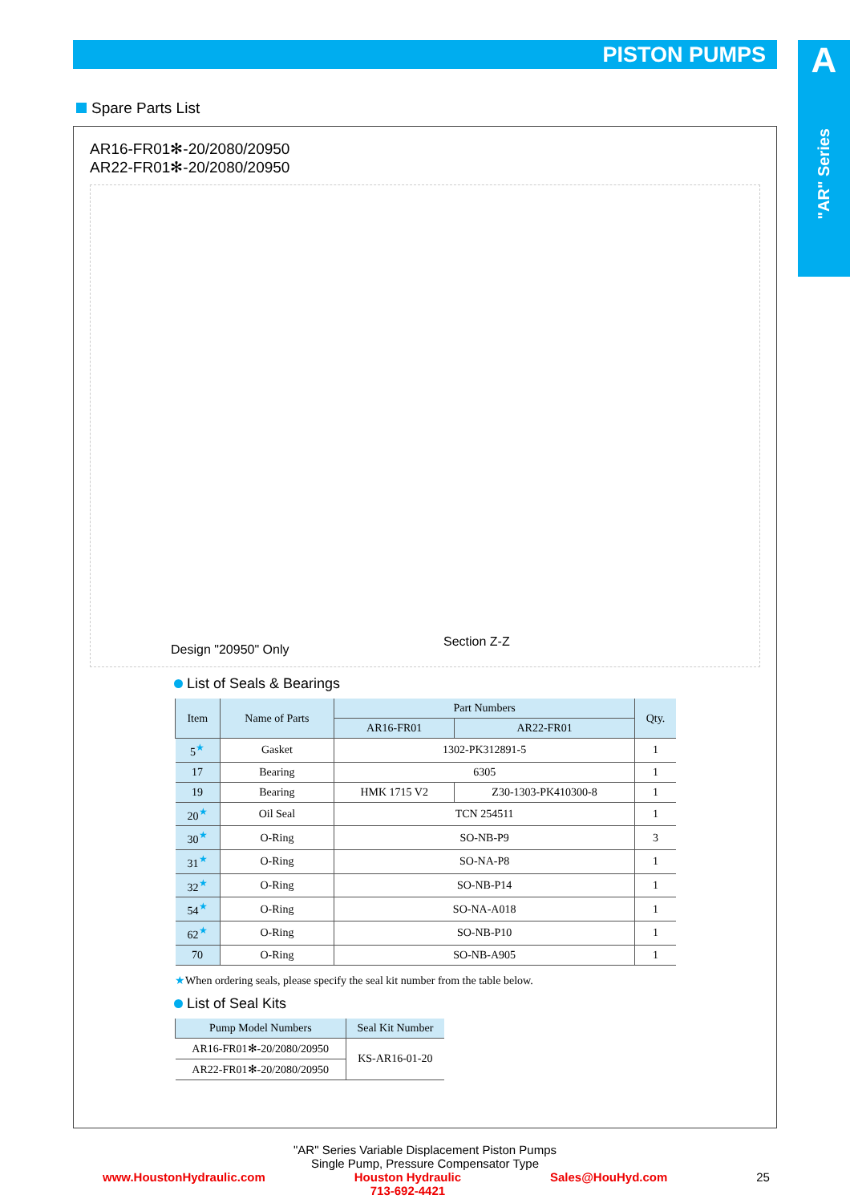PISTON PUMPS
A
"AR" Series
Spare Parts List
AR16-FR01✻-20/2080/20950
AR22-FR01✻-20/2080/20950
Design "20950" Only
Section Z-Z
List of Seals & Bearings
| Item | Name of Parts | Part Numbers | | Qty. |
| --- | --- | --- | --- | --- |
| | | AR16-FR01 | AR22-FR01 | |
| 5<sup>★</sup> | Gasket | 1302-PK312891-5 | | 1 |
| 17 | Bearing | 6305 | | 1 |
| 19 | Bearing | HMK 1715 V2 | Z30-1303-PK410300-8 | 1 |
| 20<sup>★</sup> | Oil Seal | TCN 254511 | | 1 |
| 30<sup>★</sup> | O-Ring | SO-NB-P9 | | 3 |
| 31<sup>★</sup> | O-Ring | SO-NA-P8 | | 1 |
| 32<sup>★</sup> | O-Ring | SO-NB-P14 | | 1 |
| 54<sup>★</sup> | O-Ring | SO-NA-A018 | | 1 |
| 62<sup>★</sup> | O-Ring | SO-NB-P10 | | 1 |
| 70 | O-Ring | SO-NB-A905 | | 1 |
★When ordering seals, please specify the seal kit number from the table below.
List of Seal Kits
| Pump Model Numbers | Seal Kit Number |
| --- | --- |
| AR16-FR01✻-20/2080/20950 | KS-AR16-01-20 |
| AR22-FR01✻-20/2080/20950 | |
"AR" Series Variable Displacement Piston Pumps
Single Pump, Pressure Compensator Type
www.HoustonHydraulic.com Houston Hydraulic
713-692-4421 Sales@HouHyd.com 25